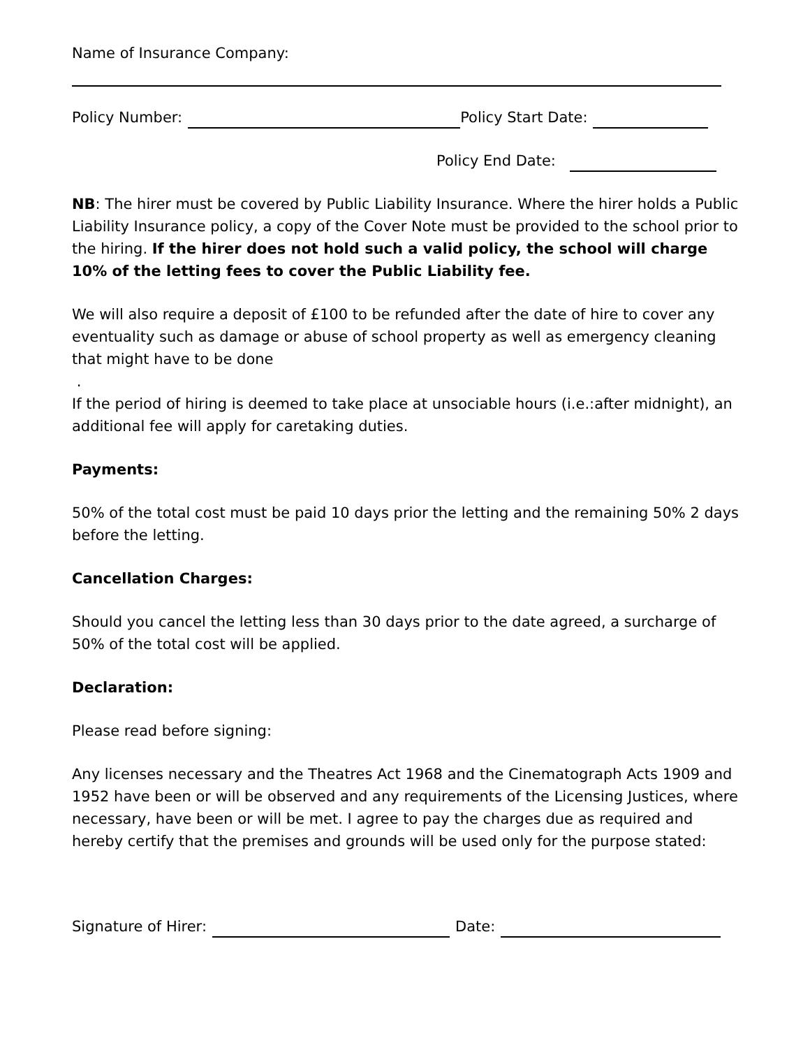Name of Insurance Company:
Policy Number: Policy Start Date:
Policy End Date:
NB: The hirer must be covered by Public Liability Insurance. Where the hirer holds a Public Liability Insurance policy, a copy of the Cover Note must be provided to the school prior to the hiring. If the hirer does not hold such a valid policy, the school will charge 10% of the letting fees to cover the Public Liability fee.
We will also require a deposit of £100 to be refunded after the date of hire to cover any eventuality such as damage or abuse of school property as well as emergency cleaning that might have to be done
.
If the period of hiring is deemed to take place at unsociable hours (i.e.:after midnight), an additional fee will apply for caretaking duties.
Payments:
50% of the total cost must be paid 10 days prior the letting and the remaining 50% 2 days before the letting.
Cancellation Charges:
Should you cancel the letting less than 30 days prior to the date agreed, a surcharge of 50% of the total cost will be applied.
Declaration:
Please read before signing:
Any licenses necessary and the Theatres Act 1968 and the Cinematograph Acts 1909 and 1952 have been or will be observed and any requirements of the Licensing Justices, where necessary, have been or will be met. I agree to pay the charges due as required and hereby certify that the premises and grounds will be used only for the purpose stated:
Signature of Hirer: Date: